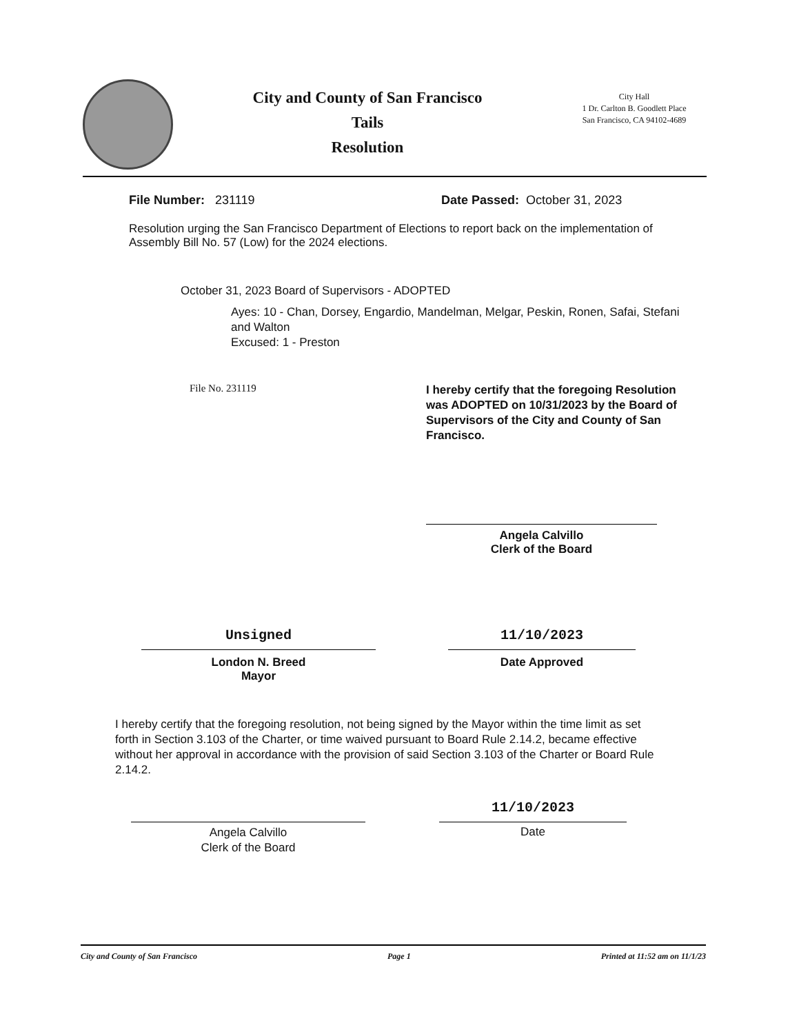City and County of San Francisco
Tails
Resolution
City Hall
1 Dr. Carlton B. Goodlett Place
San Francisco, CA 94102-4689
File Number: 231119 Date Passed: October 31, 2023
Resolution urging the San Francisco Department of Elections to report back on the implementation of Assembly Bill No. 57 (Low) for the 2024 elections.
October 31, 2023 Board of Supervisors - ADOPTED
Ayes: 10 - Chan, Dorsey, Engardio, Mandelman, Melgar, Peskin, Ronen, Safai, Stefani and Walton
Excused: 1 - Preston
File No. 231119
I hereby certify that the foregoing Resolution was ADOPTED on 10/31/2023 by the Board of Supervisors of the City and County of San Francisco.
Angela Calvillo
Clerk of the Board
Unsigned
London N. Breed
Mayor
11/10/2023
Date Approved
I hereby certify that the foregoing resolution, not being signed by the Mayor within the time limit as set forth in Section 3.103 of the Charter, or time waived pursuant to Board Rule 2.14.2, became effective without her approval in accordance with the provision of said Section 3.103 of the Charter or Board Rule 2.14.2.
Angela Calvillo
Clerk of the Board
11/10/2023
Date
City and County of San Francisco Page 1 Printed at 11:52 am on 11/1/23